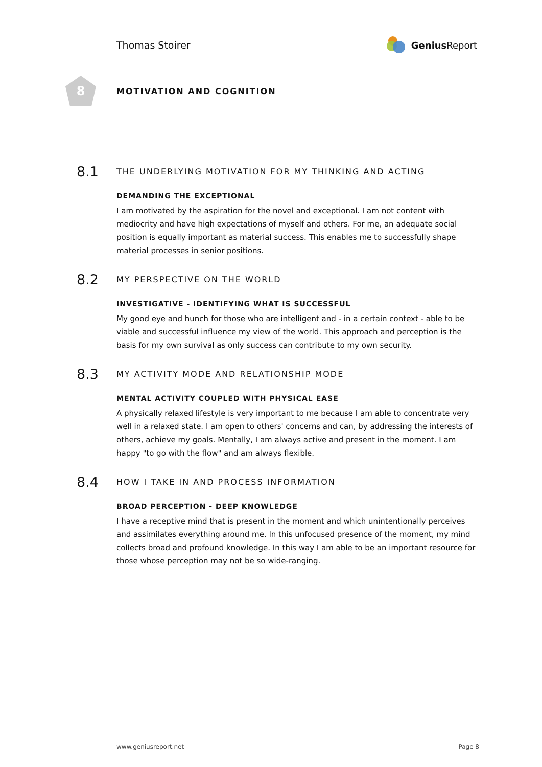Thomas Stoirer Genius Report
8
MOTIVATION AND COGNITION
8.1
THE UNDERLYING MOTIVATION FOR MY THINKING AND ACTING
DEMANDING THE EXCEPTIONAL
I am motivated by the aspiration for the novel and exceptional. I am not content with mediocrity and have high expectations of myself and others. For me, an adequate social position is equally important as material success. This enables me to successfully shape material processes in senior positions.
8.2
MY PERSPECTIVE ON THE WORLD
INVESTIGATIVE - IDENTIFYING WHAT IS SUCCESSFUL
My good eye and hunch for those who are intelligent and - in a certain context - able to be viable and successful influence my view of the world. This approach and perception is the basis for my own survival as only success can contribute to my own security.
8.3
MY ACTIVITY MODE AND RELATIONSHIP MODE
MENTAL ACTIVITY COUPLED WITH PHYSICAL EASE
A physically relaxed lifestyle is very important to me because I am able to concentrate very well in a relaxed state. I am open to others' concerns and can, by addressing the interests of others, achieve my goals. Mentally, I am always active and present in the moment. I am happy "to go with the flow" and am always flexible.
8.4
HOW I TAKE IN AND PROCESS INFORMATION
BROAD PERCEPTION - DEEP KNOWLEDGE
I have a receptive mind that is present in the moment and which unintentionally perceives and assimilates everything around me. In this unfocused presence of the moment, my mind collects broad and profound knowledge. In this way I am able to be an important resource for those whose perception may not be so wide-ranging.
www.geniusreport.net Page 8